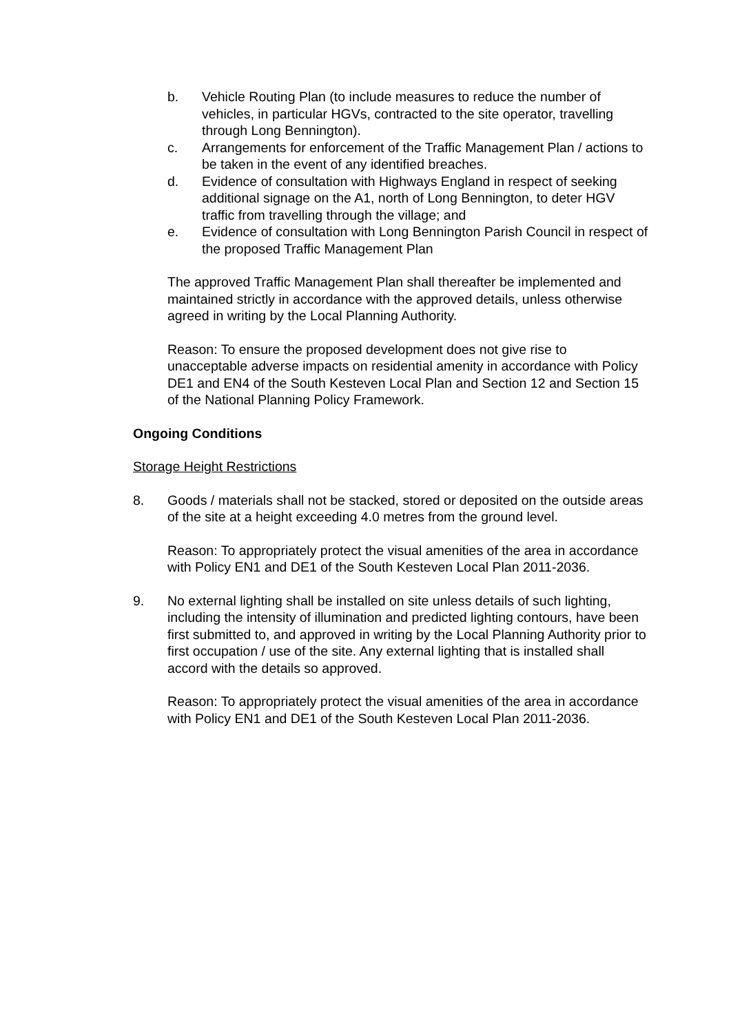b. Vehicle Routing Plan (to include measures to reduce the number of vehicles, in particular HGVs, contracted to the site operator, travelling through Long Bennington).
c. Arrangements for enforcement of the Traffic Management Plan / actions to be taken in the event of any identified breaches.
d. Evidence of consultation with Highways England in respect of seeking additional signage on the A1, north of Long Bennington, to deter HGV traffic from travelling through the village; and
e. Evidence of consultation with Long Bennington Parish Council in respect of the proposed Traffic Management Plan
The approved Traffic Management Plan shall thereafter be implemented and maintained strictly in accordance with the approved details, unless otherwise agreed in writing by the Local Planning Authority.
Reason: To ensure the proposed development does not give rise to unacceptable adverse impacts on residential amenity in accordance with Policy DE1 and EN4 of the South Kesteven Local Plan and Section 12 and Section 15 of the National Planning Policy Framework.
Ongoing Conditions
Storage Height Restrictions
8. Goods / materials shall not be stacked, stored or deposited on the outside areas of the site at a height exceeding 4.0 metres from the ground level.
Reason: To appropriately protect the visual amenities of the area in accordance with Policy EN1 and DE1 of the South Kesteven Local Plan 2011-2036.
9. No external lighting shall be installed on site unless details of such lighting, including the intensity of illumination and predicted lighting contours, have been first submitted to, and approved in writing by the Local Planning Authority prior to first occupation / use of the site. Any external lighting that is installed shall accord with the details so approved.
Reason: To appropriately protect the visual amenities of the area in accordance with Policy EN1 and DE1 of the South Kesteven Local Plan 2011-2036.